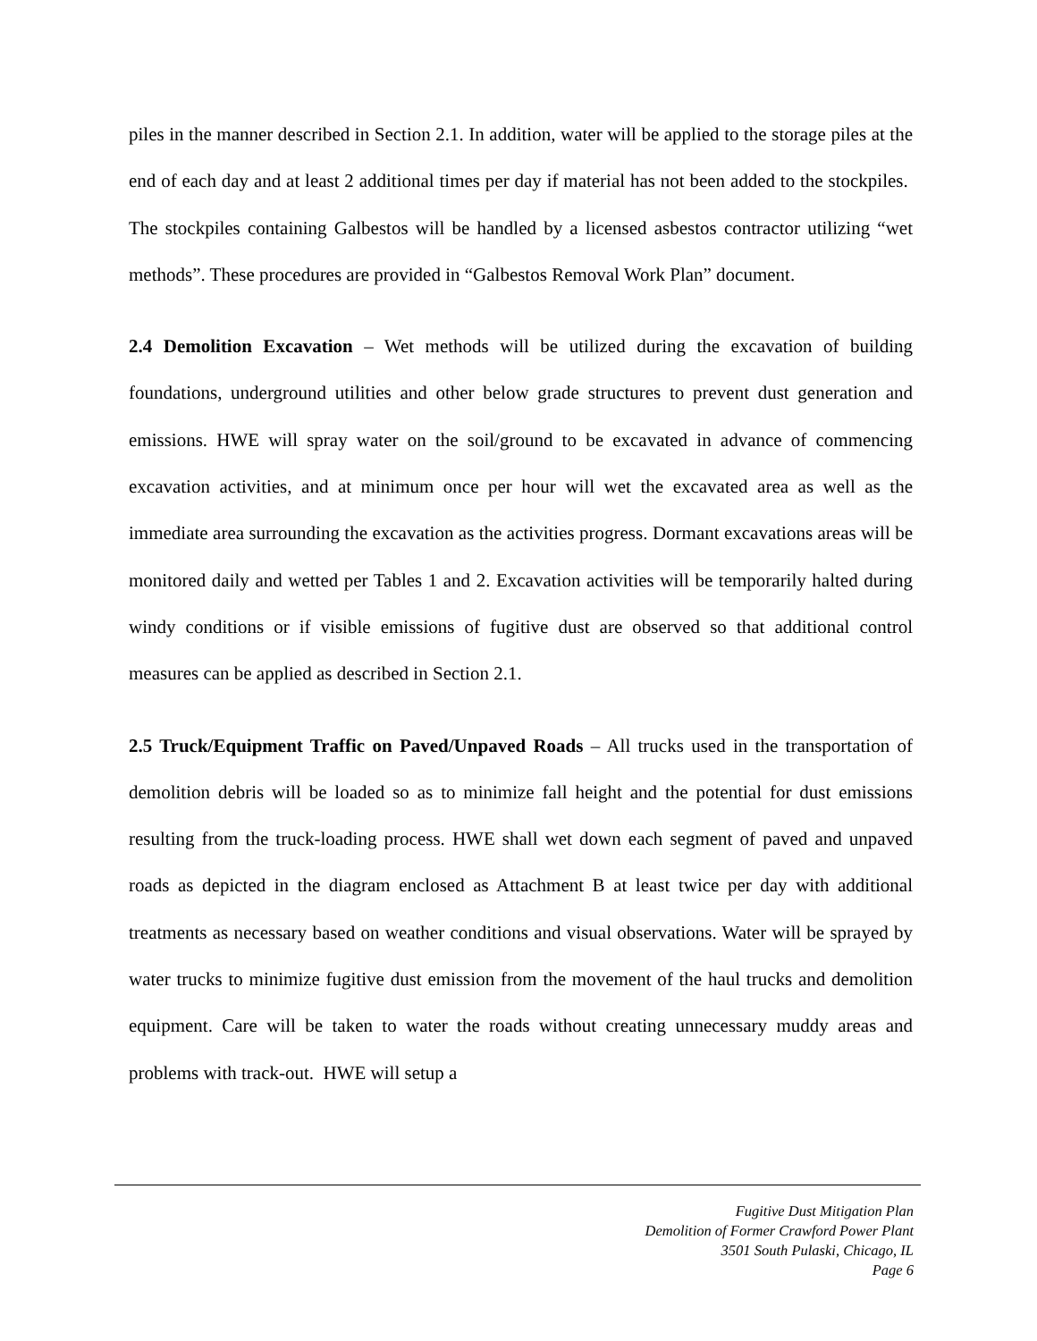piles in the manner described in Section 2.1. In addition, water will be applied to the storage piles at the end of each day and at least 2 additional times per day if material has not been added to the stockpiles. The stockpiles containing Galbestos will be handled by a licensed asbestos contractor utilizing “wet methods”. These procedures are provided in “Galbestos Removal Work Plan” document.
2.4 Demolition Excavation – Wet methods will be utilized during the excavation of building foundations, underground utilities and other below grade structures to prevent dust generation and emissions. HWE will spray water on the soil/ground to be excavated in advance of commencing excavation activities, and at minimum once per hour will wet the excavated area as well as the immediate area surrounding the excavation as the activities progress. Dormant excavations areas will be monitored daily and wetted per Tables 1 and 2. Excavation activities will be temporarily halted during windy conditions or if visible emissions of fugitive dust are observed so that additional control measures can be applied as described in Section 2.1.
2.5 Truck/Equipment Traffic on Paved/Unpaved Roads – All trucks used in the transportation of demolition debris will be loaded so as to minimize fall height and the potential for dust emissions resulting from the truck-loading process. HWE shall wet down each segment of paved and unpaved roads as depicted in the diagram enclosed as Attachment B at least twice per day with additional treatments as necessary based on weather conditions and visual observations. Water will be sprayed by water trucks to minimize fugitive dust emission from the movement of the haul trucks and demolition equipment. Care will be taken to water the roads without creating unnecessary muddy areas and problems with track-out. HWE will setup a
Fugitive Dust Mitigation Plan
Demolition of Former Crawford Power Plant
3501 South Pulaski, Chicago, IL
Page 6